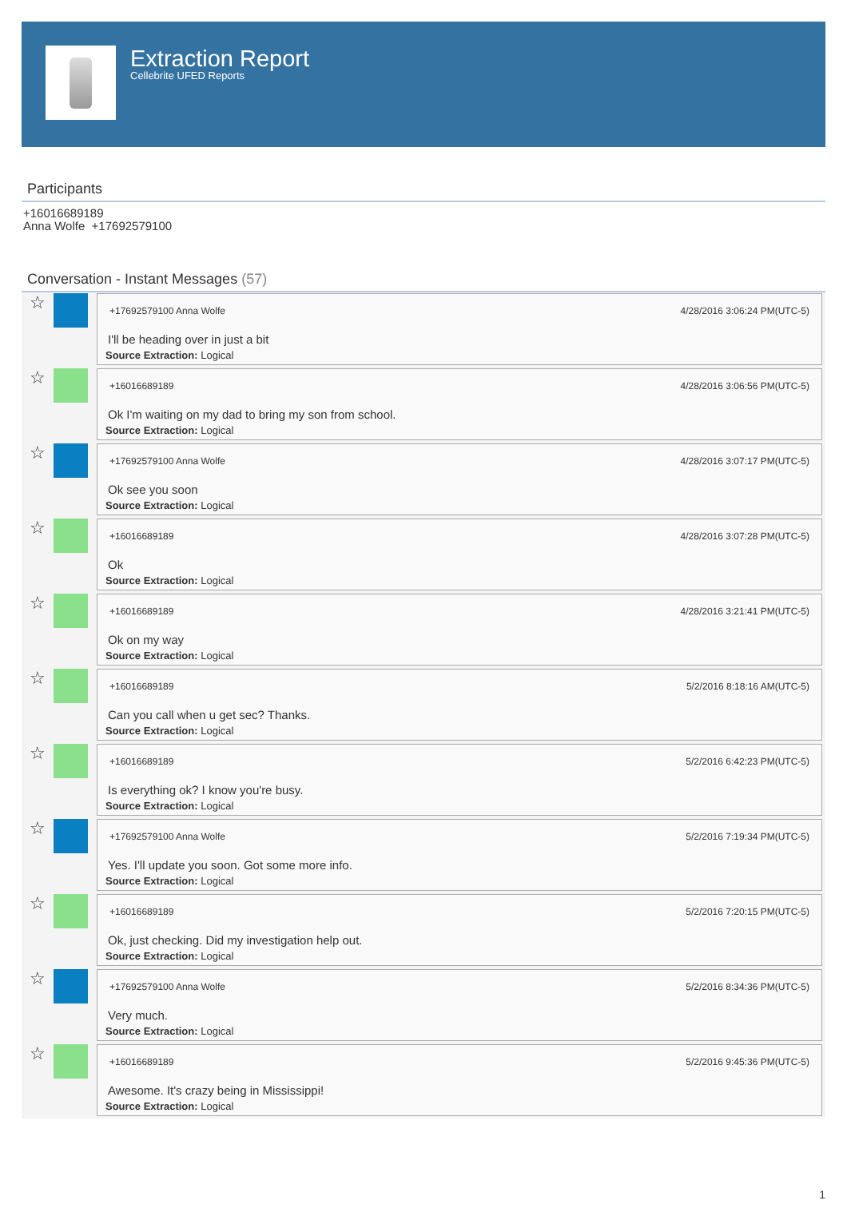Extraction Report
Cellebrite UFED Reports
Participants
+16016689189
Anna Wolfe +17692579100
Conversation - Instant Messages (57)
☆
+17692579100 Anna Wolfe 4/28/2016 3:06:24 PM(UTC-5)
I'll be heading over in just a bit
Source Extraction: Logical
☆
+16016689189 4/28/2016 3:06:56 PM(UTC-5)
Ok I'm waiting on my dad to bring my son from school.
Source Extraction: Logical
☆
+17692579100 Anna Wolfe 4/28/2016 3:07:17 PM(UTC-5)
Ok see you soon
Source Extraction: Logical
☆
+16016689189 4/28/2016 3:07:28 PM(UTC-5)
Ok
Source Extraction: Logical
☆
+16016689189 4/28/2016 3:21:41 PM(UTC-5)
Ok on my way
Source Extraction: Logical
☆
+16016689189 5/2/2016 8:18:16 AM(UTC-5)
Can you call when u get sec? Thanks.
Source Extraction: Logical
☆
+16016689189 5/2/2016 6:42:23 PM(UTC-5)
Is everything ok? I know you're busy.
Source Extraction: Logical
☆
+17692579100 Anna Wolfe 5/2/2016 7:19:34 PM(UTC-5)
Yes. I'll update you soon. Got some more info.
Source Extraction: Logical
☆
+16016689189 5/2/2016 7:20:15 PM(UTC-5)
Ok, just checking. Did my investigation help out.
Source Extraction: Logical
☆
+17692579100 Anna Wolfe 5/2/2016 8:34:36 PM(UTC-5)
Very much.
Source Extraction: Logical
☆
+16016689189 5/2/2016 9:45:36 PM(UTC-5)
Awesome. It's crazy being in Mississippi!
Source Extraction: Logical
1